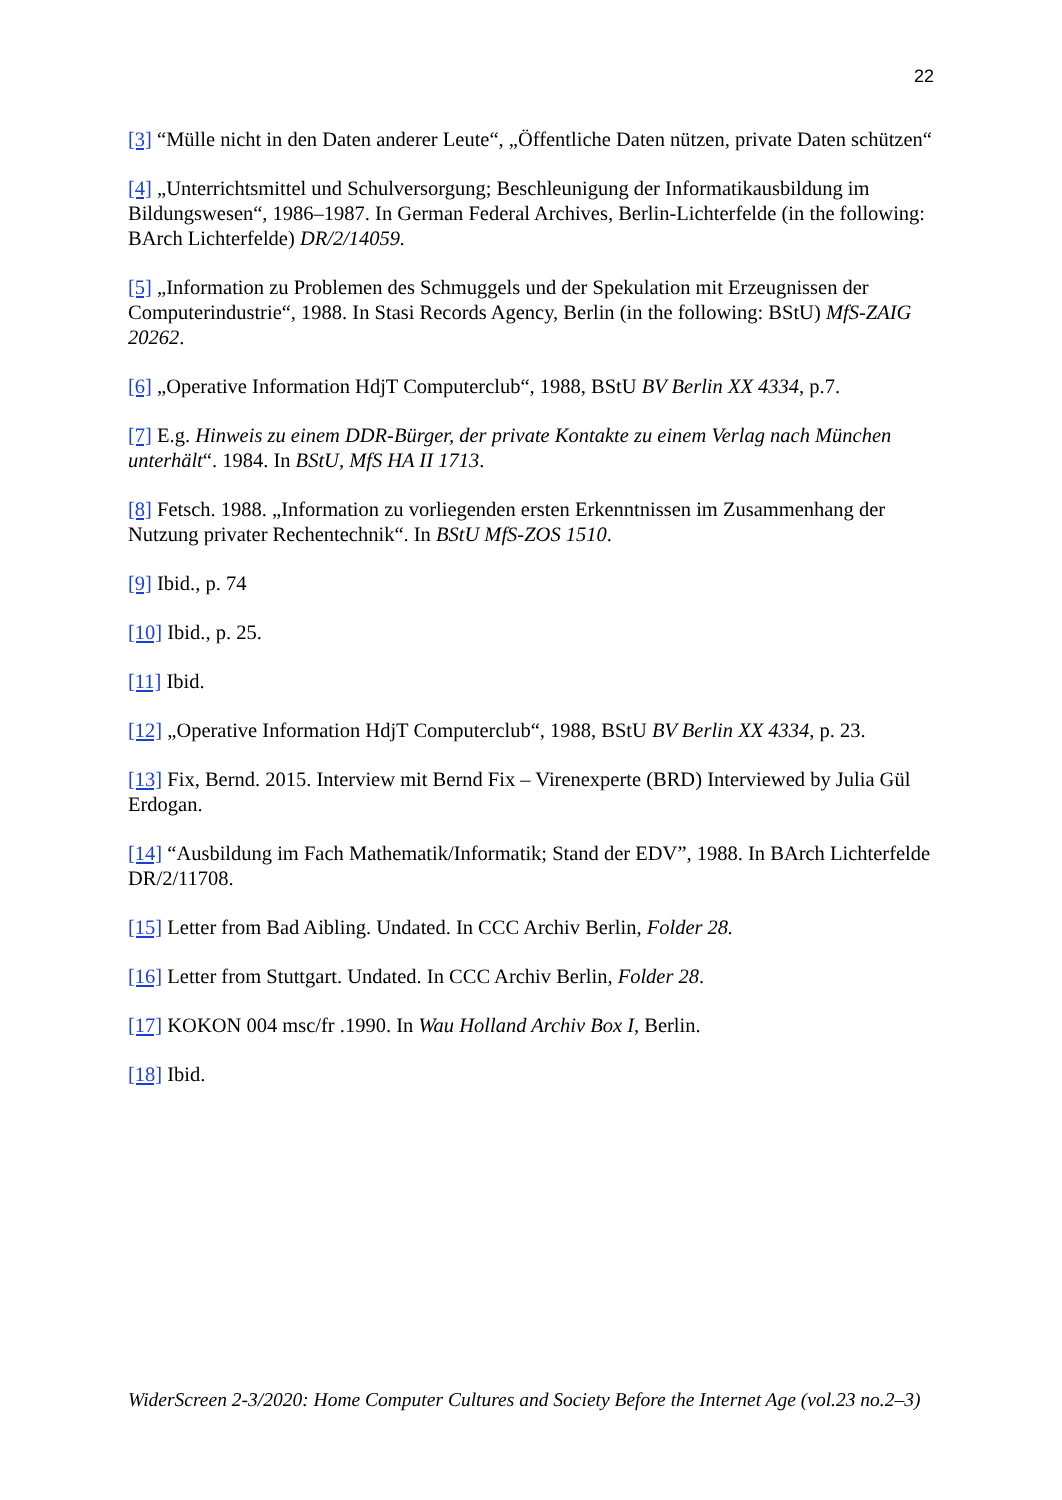22
[3] “Mülle nicht in den Daten anderer Leute“, „Öffentliche Daten nützen, private Daten schützen“
[4] „Unterrichtsmittel und Schulversorgung; Beschleunigung der Informatikausbildung im Bildungswesen“, 1986–1987. In German Federal Archives, Berlin-Lichterfelde (in the following: BArch Lichterfelde) DR/2/14059.
[5] „Information zu Problemen des Schmuggels und der Spekulation mit Erzeugnissen der Computerindustrie“, 1988. In Stasi Records Agency, Berlin (in the following: BStU) MfS-ZAIG 20262.
[6] „Operative Information HdjT Computerclub“, 1988, BStU BV Berlin XX 4334, p.7.
[7] E.g. Hinweis zu einem DDR-Bürger, der private Kontakte zu einem Verlag nach München unterhält“. 1984. In BStU, MfS HA II 1713.
[8] Fetsch. 1988. „Information zu vorliegenden ersten Erkenntnissen im Zusammenhang der Nutzung privater Rechentechnik“. In BStU MfS-ZOS 1510.
[9] Ibid., p. 74
[10] Ibid., p. 25.
[11] Ibid.
[12] „Operative Information HdjT Computerclub“, 1988, BStU BV Berlin XX 4334, p. 23.
[13] Fix, Bernd. 2015. Interview mit Bernd Fix – Virenexperte (BRD) Interviewed by Julia Gül Erdogan.
[14] “Ausbildung im Fach Mathematik/Informatik; Stand der EDV”, 1988. In BArch Lichterfelde DR/2/11708.
[15] Letter from Bad Aibling. Undated. In CCC Archiv Berlin, Folder 28.
[16] Letter from Stuttgart. Undated. In CCC Archiv Berlin, Folder 28.
[17] KOKON 004 msc/fr .1990. In Wau Holland Archiv Box I, Berlin.
[18] Ibid.
WiderScreen 2-3/2020: Home Computer Cultures and Society Before the Internet Age (vol.23 no.2–3)